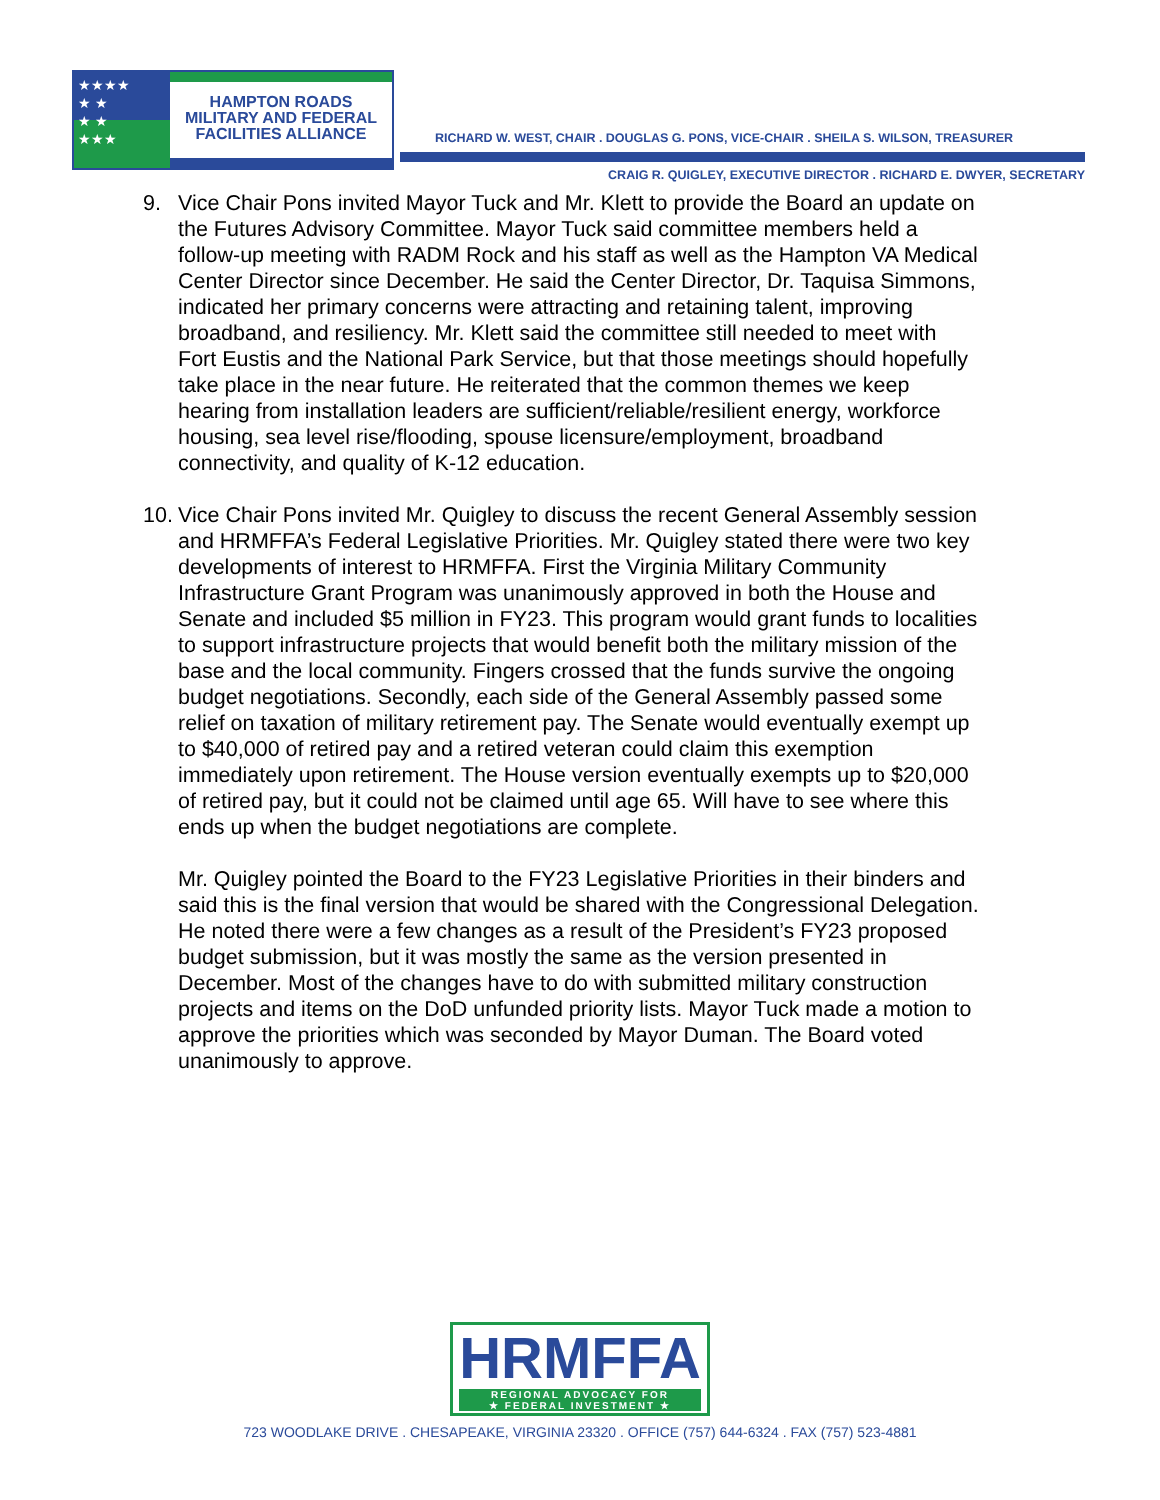★★★★
★ ★
★ ★
★★★
HAMPTON ROADS
MILITARY AND FEDERAL
FACILITIES ALLIANCE
RICHARD W. WEST, CHAIR . DOUGLAS G. PONS, VICE-CHAIR . SHEILA S. WILSON, TREASURER
CRAIG R. QUIGLEY, EXECUTIVE DIRECTOR . RICHARD E. DWYER, SECRETARY
9. Vice Chair Pons invited Mayor Tuck and Mr. Klett to provide the Board an update on the Futures Advisory Committee. Mayor Tuck said committee members held a follow-up meeting with RADM Rock and his staff as well as the Hampton VA Medical Center Director since December. He said the Center Director, Dr. Taquisa Simmons, indicated her primary concerns were attracting and retaining talent, improving broadband, and resiliency. Mr. Klett said the committee still needed to meet with Fort Eustis and the National Park Service, but that those meetings should hopefully take place in the near future. He reiterated that the common themes we keep hearing from installation leaders are sufficient/reliable/resilient energy, workforce housing, sea level rise/flooding, spouse licensure/employment, broadband connectivity, and quality of K-12 education.
10.
Vice Chair Pons invited Mr. Quigley to discuss the recent General Assembly session and HRMFFA’s Federal Legislative Priorities. Mr. Quigley stated there were two key developments of interest to HRMFFA. First the Virginia Military Community Infrastructure Grant Program was unanimously approved in both the House and Senate and included $5 million in FY23. This program would grant funds to localities to support infrastructure projects that would benefit both the military mission of the base and the local community. Fingers crossed that the funds survive the ongoing budget negotiations. Secondly, each side of the General Assembly passed some relief on taxation of military retirement pay. The Senate would eventually exempt up to $40,000 of retired pay and a retired veteran could claim this exemption immediately upon retirement. The House version eventually exempts up to $20,000 of retired pay, but it could not be claimed until age 65. Will have to see where this ends up when the budget negotiations are complete.
Mr. Quigley pointed the Board to the FY23 Legislative Priorities in their binders and said this is the final version that would be shared with the Congressional Delegation. He noted there were a few changes as a result of the President’s FY23 proposed budget submission, but it was mostly the same as the version presented in December. Most of the changes have to do with submitted military construction projects and items on the DoD unfunded priority lists. Mayor Tuck made a motion to approve the priorities which was seconded by Mayor Duman. The Board voted unanimously to approve.
HRMFFA REGIONAL ADVOCACY FOR
★ FEDERAL INVESTMENT ★
723 WOODLAKE DRIVE . CHESAPEAKE, VIRGINIA 23320 . OFFICE (757) 644-6324 . FAX (757) 523-4881